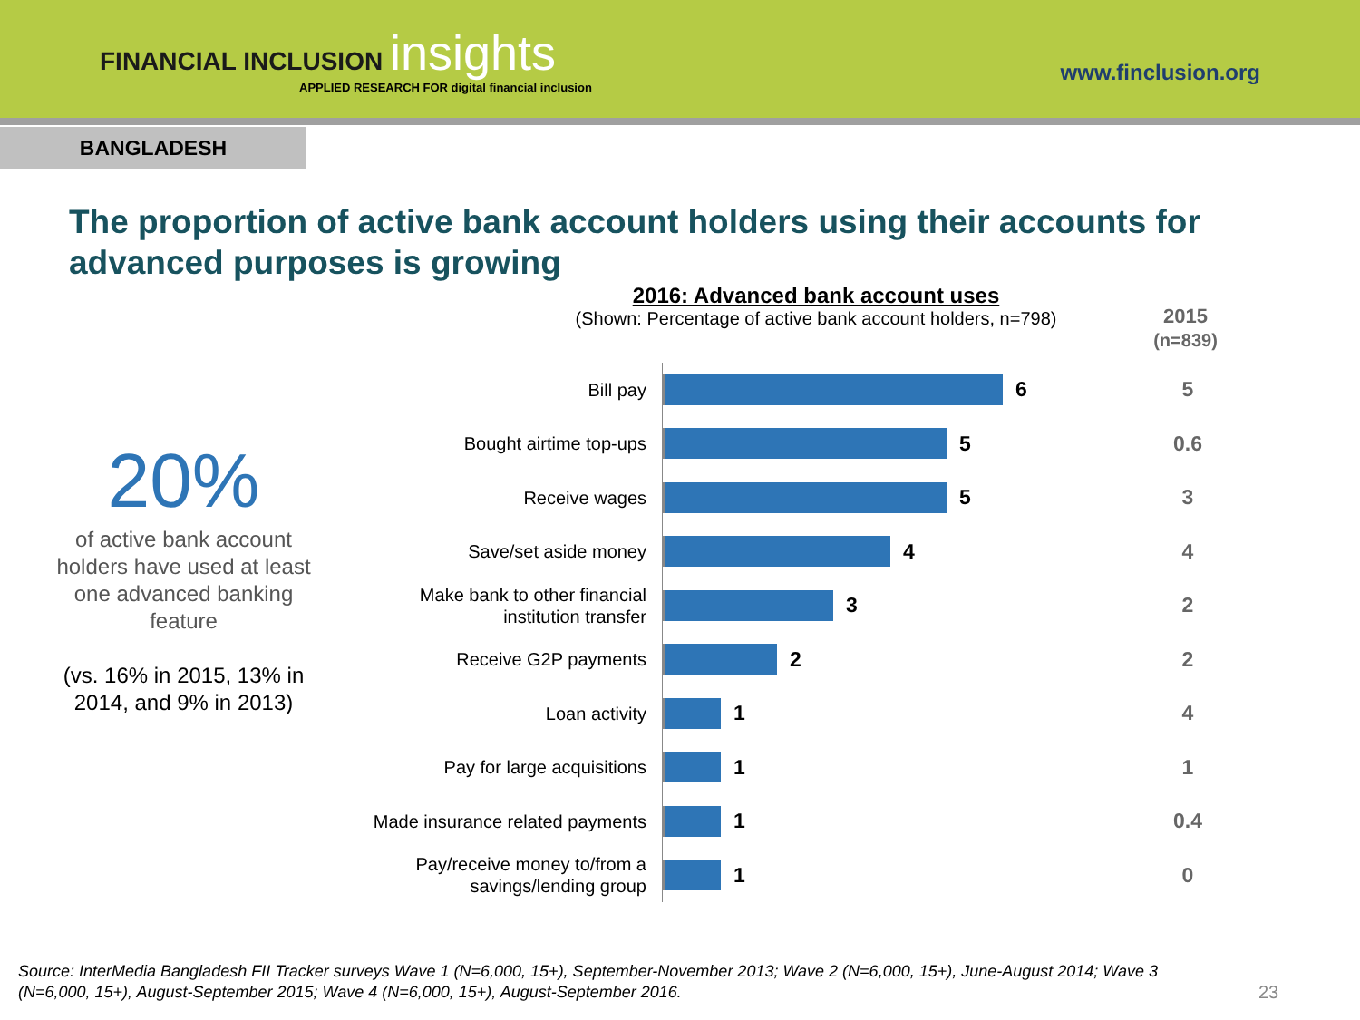FINANCIAL INCLUSION insights
APPLIED RESEARCH FOR digital financial inclusion
www.finclusion.org
BANGLADESH
The proportion of active bank account holders using their accounts for advanced purposes is growing
2016: Advanced bank account uses
(Shown: Percentage of active bank account holders, n=798)
2015
(n=839)
20%
of active bank account holders have used at least one advanced banking feature
(vs. 16% in 2015, 13% in 2014, and 9% in 2013)
Bill pay
6
5
Bought airtime top-ups
5
0.6
Receive wages
5
3
Save/set aside money
4
4
Make bank to other financial institution transfer
3
2
Receive G2P payments
2
2
Loan activity
1
4
Pay for large acquisitions
1
1
Made insurance related payments
1
0.4
Pay/receive money to/from a savings/lending group
1
0
Source: InterMedia Bangladesh FII Tracker surveys Wave 1 (N=6,000, 15+), September-November 2013; Wave 2 (N=6,000, 15+), June-August 2014; Wave 3 (N=6,000, 15+), August-September 2015; Wave 4 (N=6,000, 15+), August-September 2016.
23